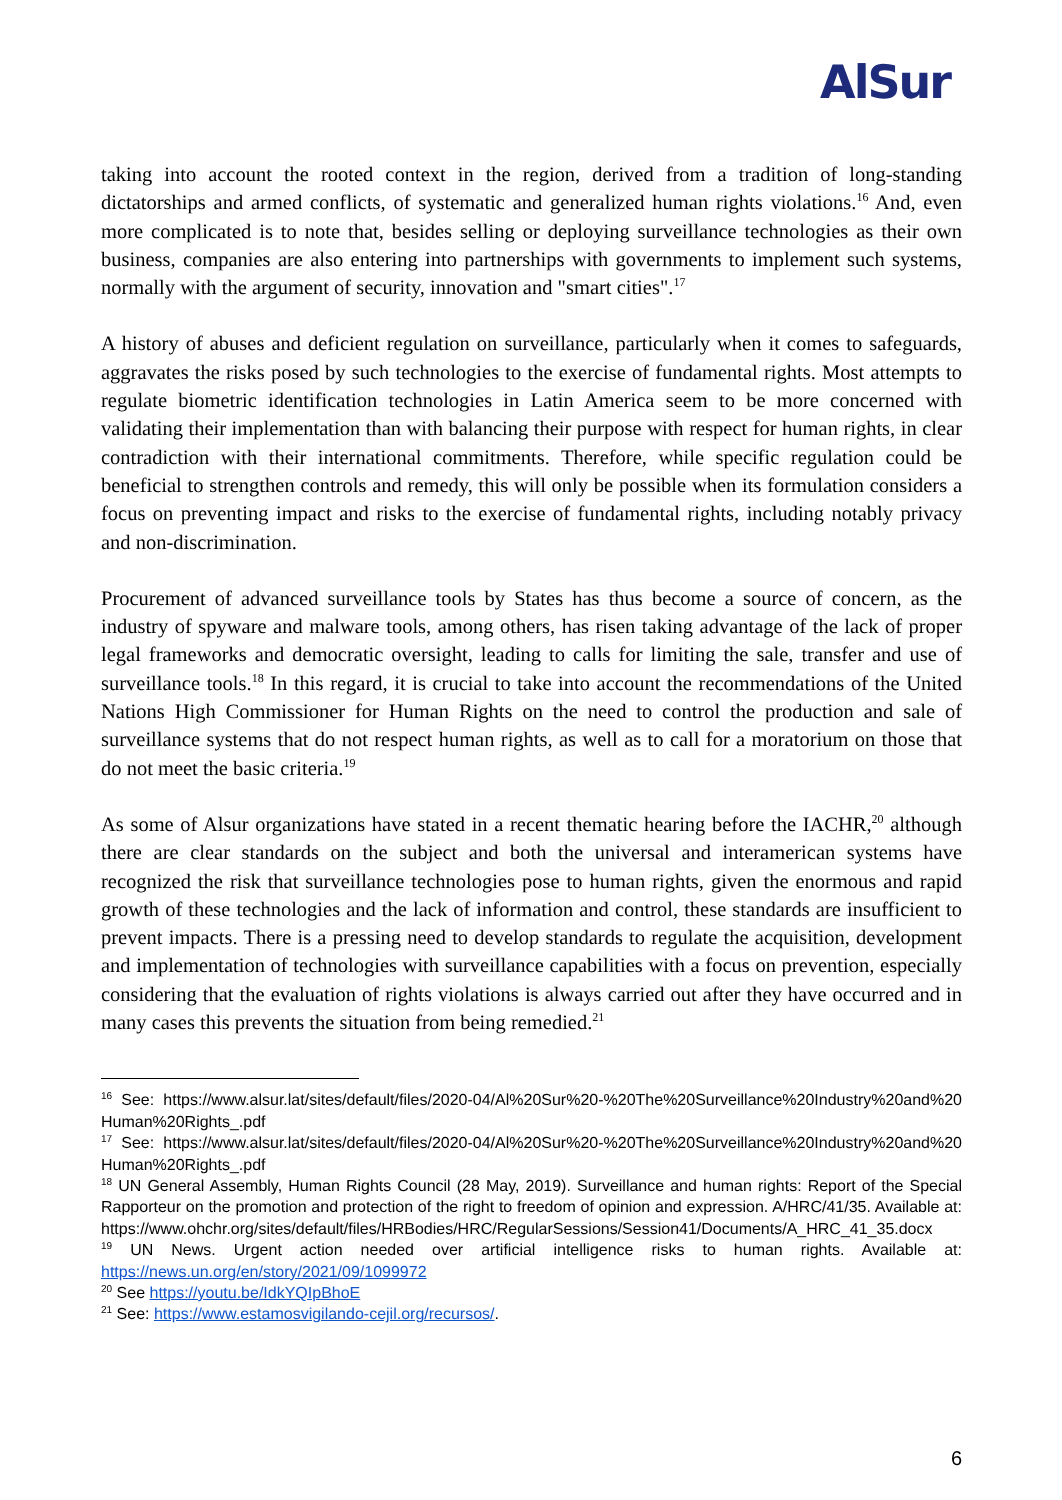AlSur
taking into account the rooted context in the region, derived from a tradition of long-standing dictatorships and armed conflicts, of systematic and generalized human rights violations.<sup>16</sup> And, even more complicated is to note that, besides selling or deploying surveillance technologies as their own business, companies are also entering into partnerships with governments to implement such systems, normally with the argument of security, innovation and "smart cities".<sup>17</sup>
A history of abuses and deficient regulation on surveillance, particularly when it comes to safeguards, aggravates the risks posed by such technologies to the exercise of fundamental rights. Most attempts to regulate biometric identification technologies in Latin America seem to be more concerned with validating their implementation than with balancing their purpose with respect for human rights, in clear contradiction with their international commitments. Therefore, while specific regulation could be beneficial to strengthen controls and remedy, this will only be possible when its formulation considers a focus on preventing impact and risks to the exercise of fundamental rights, including notably privacy and non-discrimination.
Procurement of advanced surveillance tools by States has thus become a source of concern, as the industry of spyware and malware tools, among others, has risen taking advantage of the lack of proper legal frameworks and democratic oversight, leading to calls for limiting the sale, transfer and use of surveillance tools.<sup>18</sup> In this regard, it is crucial to take into account the recommendations of the United Nations High Commissioner for Human Rights on the need to control the production and sale of surveillance systems that do not respect human rights, as well as to call for a moratorium on those that do not meet the basic criteria.<sup>19</sup>
As some of Alsur organizations have stated in a recent thematic hearing before the IACHR,<sup>20</sup> although there are clear standards on the subject and both the universal and interamerican systems have recognized the risk that surveillance technologies pose to human rights, given the enormous and rapid growth of these technologies and the lack of information and control, these standards are insufficient to prevent impacts. There is a pressing need to develop standards to regulate the acquisition, development and implementation of technologies with surveillance capabilities with a focus on prevention, especially considering that the evaluation of rights violations is always carried out after they have occurred and in many cases this prevents the situation from being remedied.<sup>21</sup>
<sup>16</sup> See: https://www.alsur.lat/sites/default/files/2020-04/Al%20Sur%20-%20The%20Surveillance%20Industry%20and%20Human%20Rights_.pdf
<sup>17</sup> See: https://www.alsur.lat/sites/default/files/2020-04/Al%20Sur%20-%20The%20Surveillance%20Industry%20and%20Human%20Rights_.pdf
<sup>18</sup> UN General Assembly, Human Rights Council (28 May, 2019). Surveillance and human rights: Report of the Special Rapporteur on the promotion and protection of the right to freedom of opinion and expression. A/HRC/41/35. Available at: https://www.ohchr.org/sites/default/files/HRBodies/HRC/RegularSessions/Session41/Documents/A_HRC_41_35.docx
<sup>19</sup> UN News. Urgent action needed over artificial intelligence risks to human rights. Available at: https://news.un.org/en/story/2021/09/1099972
<sup>20</sup> See https://youtu.be/IdkYQIpBhoE
<sup>21</sup> See: https://www.estamosvigilando-cejil.org/recursos/.
6